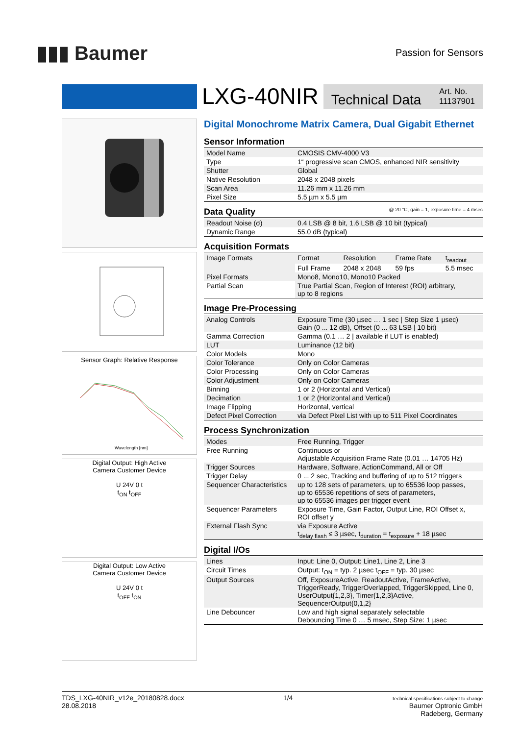▮▮▮ Baumer
Passion for Sensors
LXG-40NIR
Technical Data Art. No.
11137901
Sensor Graph: Relative Response
Wavelength [nm]
Digital Output: High Active
Camera Customer Device
U 24V 0 t
t<sub>ON</sub> t<sub>OFF</sub>
Digital Output: Low Active
Camera Customer Device
U 24V 0 t
t<sub>OFF</sub> t<sub>ON</sub>
Digital Monochrome Matrix Camera, Dual Gigabit Ethernet
Sensor Information
| Model Name | CMOSIS CMV-4000 V3 |
| Type | 1“ progressive scan CMOS, enhanced NIR sensitivity |
| Shutter | Global |
| Native Resolution | 2048 x 2048 pixels |
| Scan Area | 11.26 mm x 11.26 mm |
| Pixel Size | 5.5 µm x 5.5 µm |
Data Quality @ 20 °C, gain = 1, exposure time = 4 msec
| Readout Noise (σ) | 0.4 LSB @ 8 bit, 1.6 LSB @ 10 bit (typical) |
| Dynamic Range | 55.0 dB (typical) |
Acquisition Formats
| Image Formats | Format | Resolution | Frame Rate | t<sub>readout</sub> |
| | Full Frame | 2048 x 2048 | 59 fps | 5.5 msec |
| Pixel Formats | Mono8, Mono10, Mono10 Packed | | | |
| Partial Scan | True Partial Scan, Region of Interest (ROI) arbitrary, up to 8 regions | | | |
Image Pre-Processing
| Analog Controls | Exposure Time (30 µsec … 1 sec / Step Size 1 µsec) Gain (0 ... 12 dB), Offset (0 ... 63 LSB / 10 bit) |
| Gamma Correction | Gamma (0.1 … 2 / available if LUT is enabled) |
| LUT | Luminance (12 bit) |
| Color Models | Mono |
| Color Tolerance | Only on Color Cameras |
| Color Processing | Only on Color Cameras |
| Color Adjustment | Only on Color Cameras |
| Binning | 1 or 2 (Horizontal and Vertical) |
| Decimation | 1 or 2 (Horizontal and Vertical) |
| Image Flipping | Horizontal, vertical |
| Defect Pixel Correction | via Defect Pixel List with up to 511 Pixel Coordinates |
Process Synchronization
| Modes | Free Running, Trigger |
| Free Running | Continuous or Adjustable Acquisition Frame Rate (0.01 … 14705 Hz) |
| Trigger Sources | Hardware, Software, ActionCommand, All or Off |
| Trigger Delay | 0 ... 2 sec, Tracking and buffering of up to 512 triggers |
| Sequencer Characteristics | up to 128 sets of parameters, up to 65536 loop passes, up to 65536 repetitions of sets of parameters, up to 65536 images per trigger event |
| Sequencer Parameters | Exposure Time, Gain Factor, Output Line, ROI Offset x, ROI offset y |
| External Flash Sync | via Exposure Active t<sub>delay flash</sub> ≤ 3 µsec, t<sub>duration</sub> = t<sub>exposure</sub> + 18 µsec |
Digital I/Os
| Lines | Input: Line 0, Output: Line1, Line 2, Line 3 |
| Circuit Times | Output: t<sub>ON</sub> = typ. 2 µsec t<sub>OFF</sub> = typ. 30 µsec |
| Output Sources | Off, ExposureActive, ReadoutActive, FrameActive, TriggerReady, TriggerOverlapped, TriggerSkipped, Line 0, UserOutput{1,2,3}, Timer{1,2,3}Active, SequencerOutput{0,1,2} |
| Line Debouncer | Low and high signal separately selectable Debouncing Time 0 … 5 msec, Step Size: 1 µsec |
TDS_LXG-40NIR_v12e_20180828.docx
28.08.2018
1/4
Technical specifications subject to change
Baumer Optronic GmbH
Radeberg, Germany